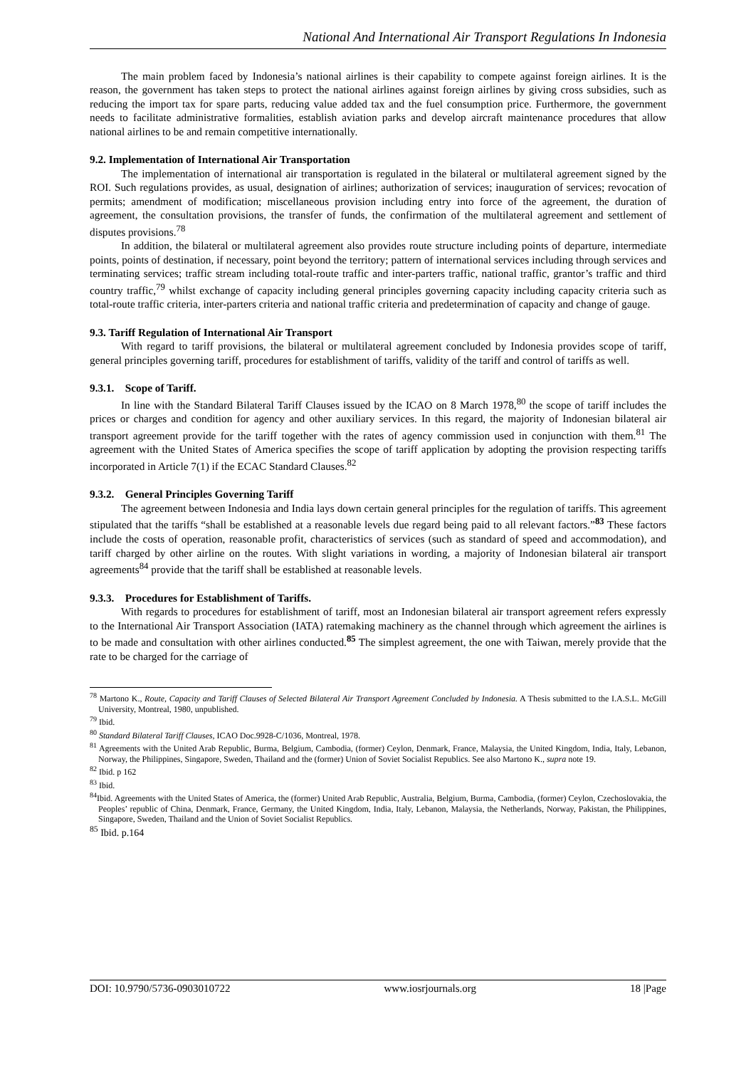National And International Air Transport Regulations In Indonesia
The main problem faced by Indonesia’s national airlines is their capability to compete against foreign airlines. It is the reason, the government has taken steps to protect the national airlines against foreign airlines by giving cross subsidies, such as reducing the import tax for spare parts, reducing value added tax and the fuel consumption price. Furthermore, the government needs to facilitate administrative formalities, establish aviation parks and develop aircraft maintenance procedures that allow national airlines to be and remain competitive internationally.
9.2. Implementation of International Air Transportation
The implementation of international air transportation is regulated in the bilateral or multilateral agreement signed by the ROI. Such regulations provides, as usual, designation of airlines; authorization of services; inauguration of services; revocation of permits; amendment of modification; miscellaneous provision including entry into force of the agreement, the duration of agreement, the consultation provisions, the transfer of funds, the confirmation of the multilateral agreement and settlement of disputes provisions.<sup>78</sup>
In addition, the bilateral or multilateral agreement also provides route structure including points of departure, intermediate points, points of destination, if necessary, point beyond the territory; pattern of international services including through services and terminating services; traffic stream including total-route traffic and inter-parters traffic, national traffic, grantor’s traffic and third country traffic,<sup>79</sup> whilst exchange of capacity including general principles governing capacity including capacity criteria such as total-route traffic criteria, inter-parters criteria and national traffic criteria and predetermination of capacity and change of gauge.
9.3. Tariff Regulation of International Air Transport
With regard to tariff provisions, the bilateral or multilateral agreement concluded by Indonesia provides scope of tariff, general principles governing tariff, procedures for establishment of tariffs, validity of the tariff and control of tariffs as well.
9.3.1. Scope of Tariff.
In line with the Standard Bilateral Tariff Clauses issued by the ICAO on 8 March 1978,<sup>80</sup> the scope of tariff includes the prices or charges and condition for agency and other auxiliary services. In this regard, the majority of Indonesian bilateral air transport agreement provide for the tariff together with the rates of agency commission used in conjunction with them.<sup>81</sup> The agreement with the United States of America specifies the scope of tariff application by adopting the provision respecting tariffs incorporated in Article 7(1) if the ECAC Standard Clauses.<sup>82</sup>
9.3.2. General Principles Governing Tariff
The agreement between Indonesia and India lays down certain general principles for the regulation of tariffs. This agreement stipulated that the tariffs “shall be established at a reasonable levels due regard being paid to all relevant factors.”<sup>83</sup> These factors include the costs of operation, reasonable profit, characteristics of services (such as standard of speed and accommodation), and tariff charged by other airline on the routes. With slight variations in wording, a majority of Indonesian bilateral air transport agreements<sup>84</sup> provide that the tariff shall be established at reasonable levels.
9.3.3. Procedures for Establishment of Tariffs.
With regards to procedures for establishment of tariff, most an Indonesian bilateral air transport agreement refers expressly to the International Air Transport Association (IATA) ratemaking machinery as the channel through which agreement the airlines is to be made and consultation with other airlines conducted.<sup>85</sup> The simplest agreement, the one with Taiwan, merely provide that the rate to be charged for the carriage of
<sup>78</sup> Martono K., Route, Capacity and Tariff Clauses of Selected Bilateral Air Transport Agreement Concluded by Indonesia. A Thesis submitted to the I.A.S.L. McGill University, Montreal, 1980, unpublished.
<sup>79</sup> Ibid.
<sup>80</sup> Standard Bilateral Tariff Clauses, ICAO Doc.9928-C/1036, Montreal, 1978.
<sup>81</sup> Agreements with the United Arab Republic, Burma, Belgium, Cambodia, (former) Ceylon, Denmark, France, Malaysia, the United Kingdom, India, Italy, Lebanon, Norway, the Philippines, Singapore, Sweden, Thailand and the (former) Union of Soviet Socialist Republics. See also Martono K., supra note 19.
<sup>82</sup> Ibid. p 162
<sup>83</sup> Ibid.
<sup>84</sup> Ibid. Agreements with the United States of America, the (former) United Arab Republic, Australia, Belgium, Burma, Cambodia, (former) Ceylon, Czechoslovakia, the Peoples’ republic of China, Denmark, France, Germany, the United Kingdom, India, Italy, Lebanon, Malaysia, the Netherlands, Norway, Pakistan, the Philippines, Singapore, Sweden, Thailand and the Union of Soviet Socialist Republics.
<sup>85</sup> Ibid. p.164
DOI: 10.9790/5736-0903010722 www.iosrjournals.org 18 |Page